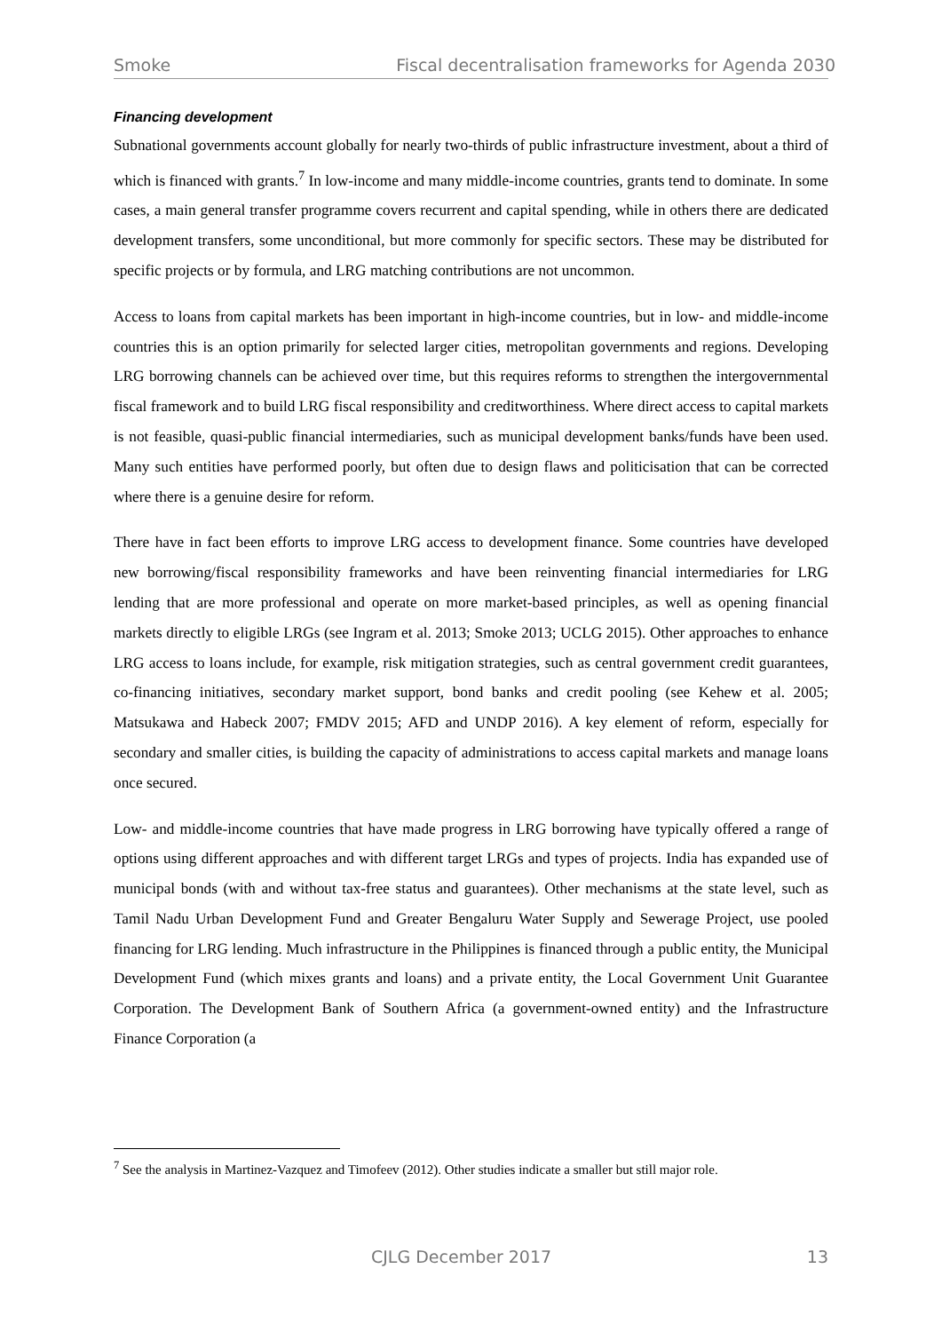Smoke Fiscal decentralisation frameworks for Agenda 2030
Financing development
Subnational governments account globally for nearly two-thirds of public infrastructure investment, about a third of which is financed with grants.<sup>7</sup> In low-income and many middle-income countries, grants tend to dominate. In some cases, a main general transfer programme covers recurrent and capital spending, while in others there are dedicated development transfers, some unconditional, but more commonly for specific sectors. These may be distributed for specific projects or by formula, and LRG matching contributions are not uncommon.
Access to loans from capital markets has been important in high-income countries, but in low- and middle-income countries this is an option primarily for selected larger cities, metropolitan governments and regions. Developing LRG borrowing channels can be achieved over time, but this requires reforms to strengthen the intergovernmental fiscal framework and to build LRG fiscal responsibility and creditworthiness. Where direct access to capital markets is not feasible, quasi-public financial intermediaries, such as municipal development banks/funds have been used. Many such entities have performed poorly, but often due to design flaws and politicisation that can be corrected where there is a genuine desire for reform.
There have in fact been efforts to improve LRG access to development finance. Some countries have developed new borrowing/fiscal responsibility frameworks and have been reinventing financial intermediaries for LRG lending that are more professional and operate on more market-based principles, as well as opening financial markets directly to eligible LRGs (see Ingram et al. 2013; Smoke 2013; UCLG 2015). Other approaches to enhance LRG access to loans include, for example, risk mitigation strategies, such as central government credit guarantees, co-financing initiatives, secondary market support, bond banks and credit pooling (see Kehew et al. 2005; Matsukawa and Habeck 2007; FMDV 2015; AFD and UNDP 2016). A key element of reform, especially for secondary and smaller cities, is building the capacity of administrations to access capital markets and manage loans once secured.
Low- and middle-income countries that have made progress in LRG borrowing have typically offered a range of options using different approaches and with different target LRGs and types of projects. India has expanded use of municipal bonds (with and without tax-free status and guarantees). Other mechanisms at the state level, such as Tamil Nadu Urban Development Fund and Greater Bengaluru Water Supply and Sewerage Project, use pooled financing for LRG lending. Much infrastructure in the Philippines is financed through a public entity, the Municipal Development Fund (which mixes grants and loans) and a private entity, the Local Government Unit Guarantee Corporation. The Development Bank of Southern Africa (a government-owned entity) and the Infrastructure Finance Corporation (a
<sup>7</sup> See the analysis in Martinez-Vazquez and Timofeev (2012). Other studies indicate a smaller but still major role.
CJLG December 2017 13